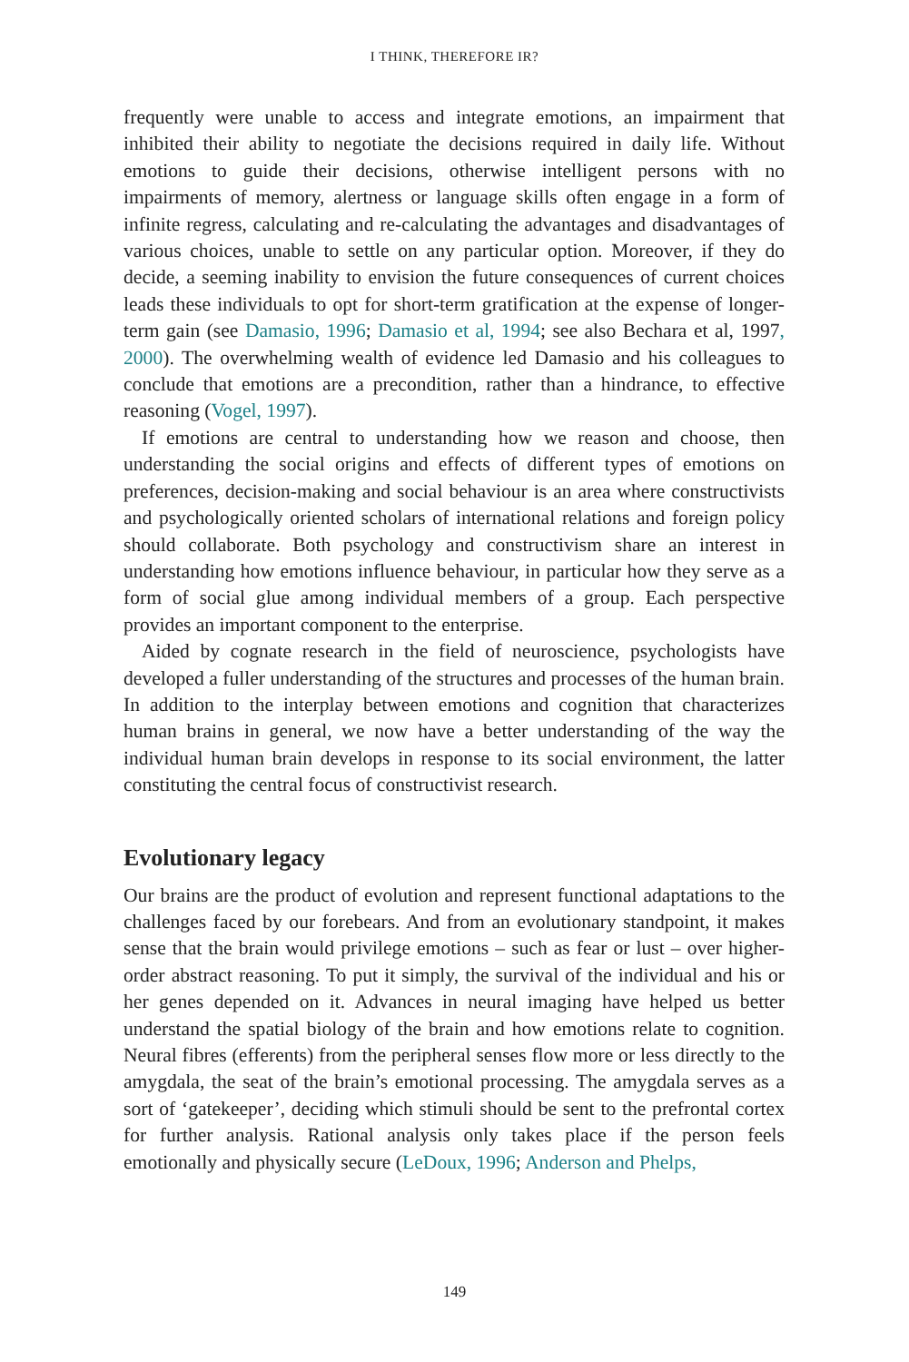I THINK, THEREFORE IR?
frequently were unable to access and integrate emotions, an impairment that inhibited their ability to negotiate the decisions required in daily life. Without emotions to guide their decisions, otherwise intelligent persons with no impairments of memory, alertness or language skills often engage in a form of infinite regress, calculating and re-calculating the advantages and disadvantages of various choices, unable to settle on any particular option. Moreover, if they do decide, a seeming inability to envision the future consequences of current choices leads these individuals to opt for short-term gratification at the expense of longer-term gain (see Damasio, 1996; Damasio et al, 1994; see also Bechara et al, 1997, 2000). The overwhelming wealth of evidence led Damasio and his colleagues to conclude that emotions are a precondition, rather than a hindrance, to effective reasoning (Vogel, 1997).
If emotions are central to understanding how we reason and choose, then understanding the social origins and effects of different types of emotions on preferences, decision-making and social behaviour is an area where constructivists and psychologically oriented scholars of international relations and foreign policy should collaborate. Both psychology and constructivism share an interest in understanding how emotions influence behaviour, in particular how they serve as a form of social glue among individual members of a group. Each perspective provides an important component to the enterprise.
Aided by cognate research in the field of neuroscience, psychologists have developed a fuller understanding of the structures and processes of the human brain. In addition to the interplay between emotions and cognition that characterizes human brains in general, we now have a better understanding of the way the individual human brain develops in response to its social environment, the latter constituting the central focus of constructivist research.
Evolutionary legacy
Our brains are the product of evolution and represent functional adaptations to the challenges faced by our forebears. And from an evolutionary standpoint, it makes sense that the brain would privilege emotions – such as fear or lust – over higher-order abstract reasoning. To put it simply, the survival of the individual and his or her genes depended on it. Advances in neural imaging have helped us better understand the spatial biology of the brain and how emotions relate to cognition. Neural fibres (efferents) from the peripheral senses flow more or less directly to the amygdala, the seat of the brain’s emotional processing. The amygdala serves as a sort of ‘gatekeeper’, deciding which stimuli should be sent to the prefrontal cortex for further analysis. Rational analysis only takes place if the person feels emotionally and physically secure (LeDoux, 1996; Anderson and Phelps,
149